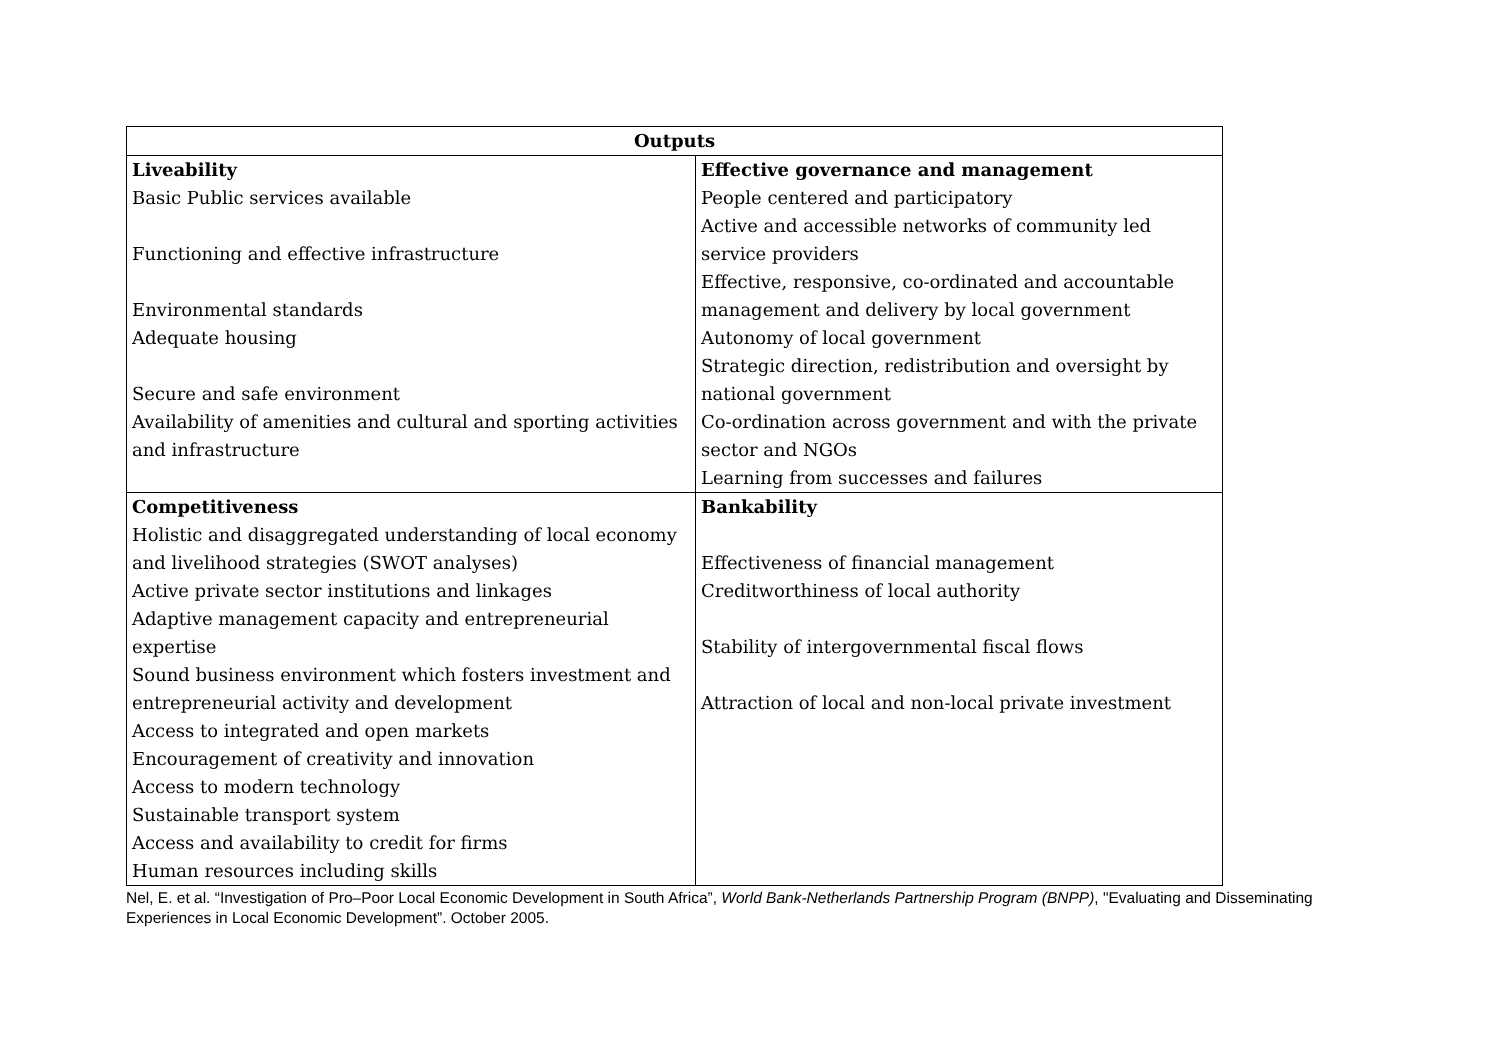| Outputs | |
| --- | --- |
| Liveability | Effective governance and management |
| Basic Public services available | People centered and participatory |
| | Active and accessible networks of community led |
| Functioning and effective infrastructure | service providers |
| | Effective, responsive, co-ordinated and accountable |
| Environmental standards | management and delivery by local government |
| Adequate housing | Autonomy of local government |
| | Strategic direction, redistribution and oversight by |
| Secure and safe environment | national government |
| Availability of amenities and cultural and sporting activities | Co-ordination across government and with the private |
| and infrastructure | sector and NGOs |
| | Learning from successes and failures |
| Competitiveness | Bankability |
| Holistic and disaggregated understanding of local economy | |
| and livelihood strategies (SWOT analyses) | Effectiveness of financial management |
| Active private sector institutions and linkages | Creditworthiness of local authority |
| Adaptive management capacity and entrepreneurial | |
| expertise | Stability of intergovernmental fiscal flows |
| Sound business environment which fosters investment and | |
| entrepreneurial activity and development | Attraction of local and non-local private investment |
| Access to integrated and open markets | |
| Encouragement of creativity and innovation | |
| Access to modern technology | |
| Sustainable transport system | |
| Access and availability to credit for firms | |
| Human resources including skills | |
Nel, E. et al. “Investigation of Pro–Poor Local Economic Development in South Africa”, World Bank-Netherlands Partnership Program (BNPP), "Evaluating and Disseminating Experiences in Local Economic Development”. October 2005.